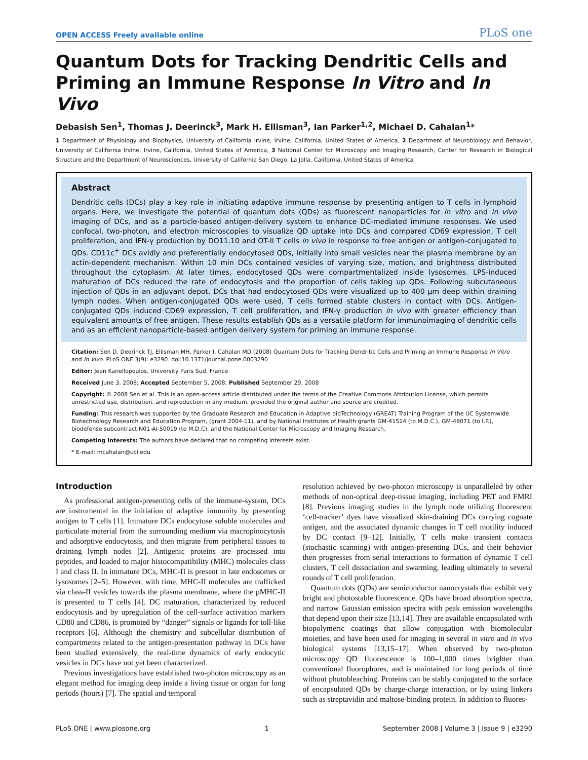OPEN ACCESS Freely available online PLoS one
Quantum Dots for Tracking Dendritic Cells and Priming an Immune Response In Vitro and In Vivo
Debasish Sen<sup>1</sup>, Thomas J. Deerinck<sup>3</sup>, Mark H. Ellisman<sup>3</sup>, Ian Parker<sup>1,2</sup>, Michael D. Cahalan<sup>1</sup>*
1 Department of Physiology and Biophysics, University of California Irvine, Irvine, California, United States of America, 2 Department of Neurobiology and Behavior, University of California Irvine, Irvine, California, United States of America, 3 National Center for Microscopy and Imaging Research, Center for Research in Biological Structure and the Department of Neurosciences, University of California San Diego, La Jolla, California, United States of America
Abstract
Dendritic cells (DCs) play a key role in initiating adaptive immune response by presenting antigen to T cells in lymphoid organs. Here, we investigate the potential of quantum dots (QDs) as fluorescent nanoparticles for in vitro and in vivo imaging of DCs, and as a particle-based antigen-delivery system to enhance DC-mediated immune responses. We used confocal, two-photon, and electron microscopies to visualize QD uptake into DCs and compared CD69 expression, T cell proliferation, and IFN-γ production by DO11.10 and OT-II T cells in vivo in response to free antigen or antigen-conjugated to QDs. CD11c<sup>+</sup> DCs avidly and preferentially endocytosed QDs, initially into small vesicles near the plasma membrane by an actin-dependent mechanism. Within 10 min DCs contained vesicles of varying size, motion, and brightness distributed throughout the cytoplasm. At later times, endocytosed QDs were compartmentalized inside lysosomes. LPS-induced maturation of DCs reduced the rate of endocytosis and the proportion of cells taking up QDs. Following subcutaneous injection of QDs in an adjuvant depot, DCs that had endocytosed QDs were visualized up to 400 µm deep within draining lymph nodes. When antigen-conjugated QDs were used, T cells formed stable clusters in contact with DCs. Antigen-conjugated QDs induced CD69 expression, T cell proliferation, and IFN-γ production in vivo with greater efficiency than equivalent amounts of free antigen. These results establish QDs as a versatile platform for immunoimaging of dendritic cells and as an efficient nanoparticle-based antigen delivery system for priming an immune response.
Citation: Sen D, Deerinck TJ, Ellisman MH, Parker I, Cahalan MD (2008) Quantum Dots for Tracking Dendritic Cells and Priming an Immune Response In Vitro and In Vivo. PLoS ONE 3(9): e3290. doi:10.1371/journal.pone.0003290
Editor: Jean Kanellopoulos, University Paris Sud, France
Received June 3, 2008; Accepted September 5, 2008; Published September 29, 2008
Copyright: © 2008 Sen et al. This is an open-access article distributed under the terms of the Creative Commons Attribution License, which permits unrestricted use, distribution, and reproduction in any medium, provided the original author and source are credited.
Funding: This research was supported by the Graduate Research and Education in Adaptive bioTechnology (GREAT) Training Program of the UC Systemwide Biotechnology Research and Education Program, (grant 2004-11), and by National Institutes of Health grants GM-41514 (to M.D.C.), GM-48071 (to I.P.), biodefense subcontract N01-AI-50019 (to M.D.C), and the National Center for Microscopy and Imaging Research.
Competing Interests: The authors have declared that no competing interests exist.
* E-mail: mcahalan@uci.edu
Introduction
As professional antigen-presenting cells of the immune-system, DCs are instrumental in the initiation of adaptive immunity by presenting antigen to T cells [1]. Immature DCs endocytose soluble molecules and particulate material from the surrounding medium via macropinocytosis and adsorptive endocytosis, and then migrate from peripheral tissues to draining lymph nodes [2]. Antigenic proteins are processed into peptides, and loaded to major histocompatibility (MHC) molecules class I and class II. In immature DCs, MHC-II is present in late endosomes or lysosomes [2–5]. However, with time, MHC-II molecules are trafficked via class-II vesicles towards the plasma membrane, where the pMHC-II is presented to T cells [4]. DC maturation, characterized by reduced endocytosis and by upregulation of the cell-surface activation markers CD80 and CD86, is promoted by “danger” signals or ligands for toll-like receptors [6]. Although the chemistry and subcellular distribution of compartments related to the antigen-presentation pathway in DCs have been studied extensively, the real-time dynamics of early endocytic vesicles in DCs have not yet been characterized.
Previous investigations have established two-photon microscopy as an elegant method for imaging deep inside a living tissue or organ for long periods (hours) [7]. The spatial and temporal
resolution achieved by two-photon microscopy is unparalleled by other methods of non-optical deep-tissue imaging, including PET and FMRI [8]. Previous imaging studies in the lymph node utilizing fluorescent ‘cell-tracker’ dyes have visualized skin-draining DCs carrying cognate antigen, and the associated dynamic changes in T cell motility induced by DC contact [9–12]. Initially, T cells make transient contacts (stochastic scanning) with antigen-presenting DCs, and their behavior then progresses from serial interactions to formation of dynamic T cell clusters, T cell dissociation and swarming, leading ultimately to several rounds of T cell proliferation.
Quantum dots (QDs) are semiconductor nanocrystals that exhibit very bright and photostable fluorescence. QDs have broad absorption spectra, and narrow Gaussian emission spectra with peak emission wavelengths that depend upon their size [13,14]. They are available encapsulated with biopolymeric coatings that allow conjugation with biomolecular moieties, and have been used for imaging in several in vitro and in vivo biological systems [13,15–17]. When observed by two-photon microscopy QD fluorescence is 100–1,000 times brighter than conventional fluorophores, and is maintained for long periods of time without photobleaching. Proteins can be stably conjugated to the surface of encapsulated QDs by charge-charge interaction, or by using linkers such as streptavidin and maltose-binding protein. In addition to fluores-
PLoS ONE | www.plosone.org 1 September 2008 | Volume 3 | Issue 9 | e3290